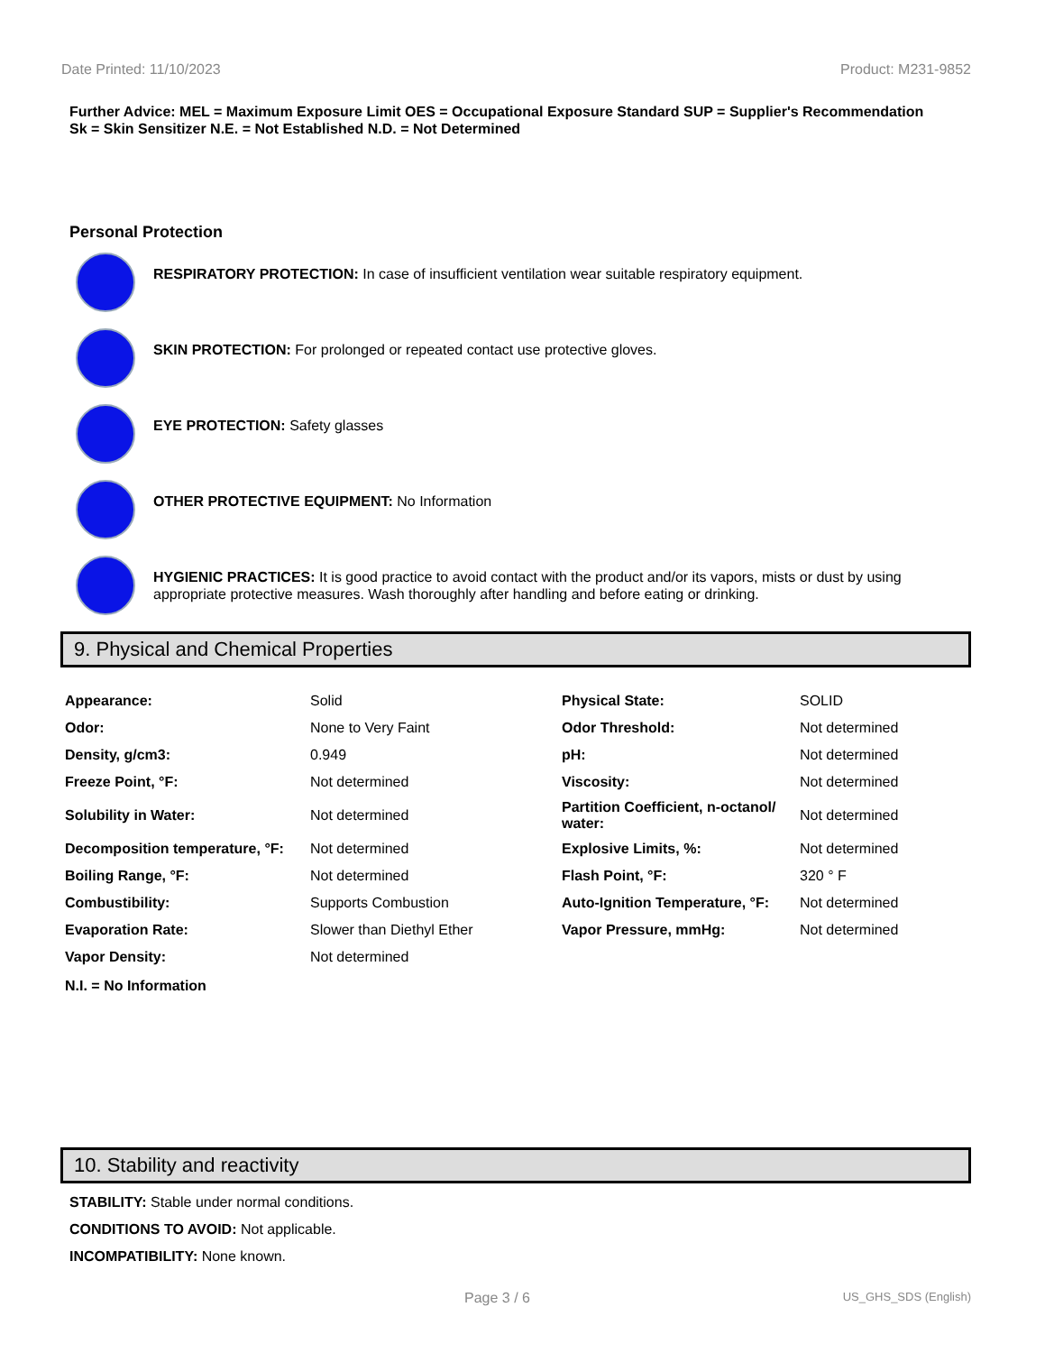Date Printed: 11/10/2023 Product: M231-9852
Further Advice: MEL = Maximum Exposure Limit OES = Occupational Exposure Standard SUP = Supplier's Recommendation
Sk = Skin Sensitizer N.E. = Not Established N.D. = Not Determined
Personal Protection
RESPIRATORY PROTECTION: In case of insufficient ventilation wear suitable respiratory equipment.
SKIN PROTECTION: For prolonged or repeated contact use protective gloves.
EYE PROTECTION: Safety glasses
OTHER PROTECTIVE EQUIPMENT: No Information
HYGIENIC PRACTICES: It is good practice to avoid contact with the product and/or its vapors, mists or dust by using appropriate protective measures. Wash thoroughly after handling and before eating or drinking.
9. Physical and Chemical Properties
| Appearance: | Solid | Physical State: | SOLID |
| Odor: | None to Very Faint | Odor Threshold: | Not determined |
| Density, g/cm3: | 0.949 | pH: | Not determined |
| Freeze Point, °F: | Not determined | Viscosity: | Not determined |
| Solubility in Water: | Not determined | Partition Coefficient, n-octanol/ water: | Not determined |
| Decomposition temperature, °F: | Not determined | Explosive Limits, %: | Not determined |
| Boiling Range, °F: | Not determined | Flash Point, °F: | 320 ° F |
| Combustibility: | Supports Combustion | Auto-Ignition Temperature, °F: | Not determined |
| Evaporation Rate: | Slower than Diethyl Ether | Vapor Pressure, mmHg: | Not determined |
| Vapor Density: | Not determined | | |
N.I. = No Information
10. Stability and reactivity
STABILITY: Stable under normal conditions.
CONDITIONS TO AVOID: Not applicable.
INCOMPATIBILITY: None known.
Page 3 / 6 US_GHS_SDS (English)